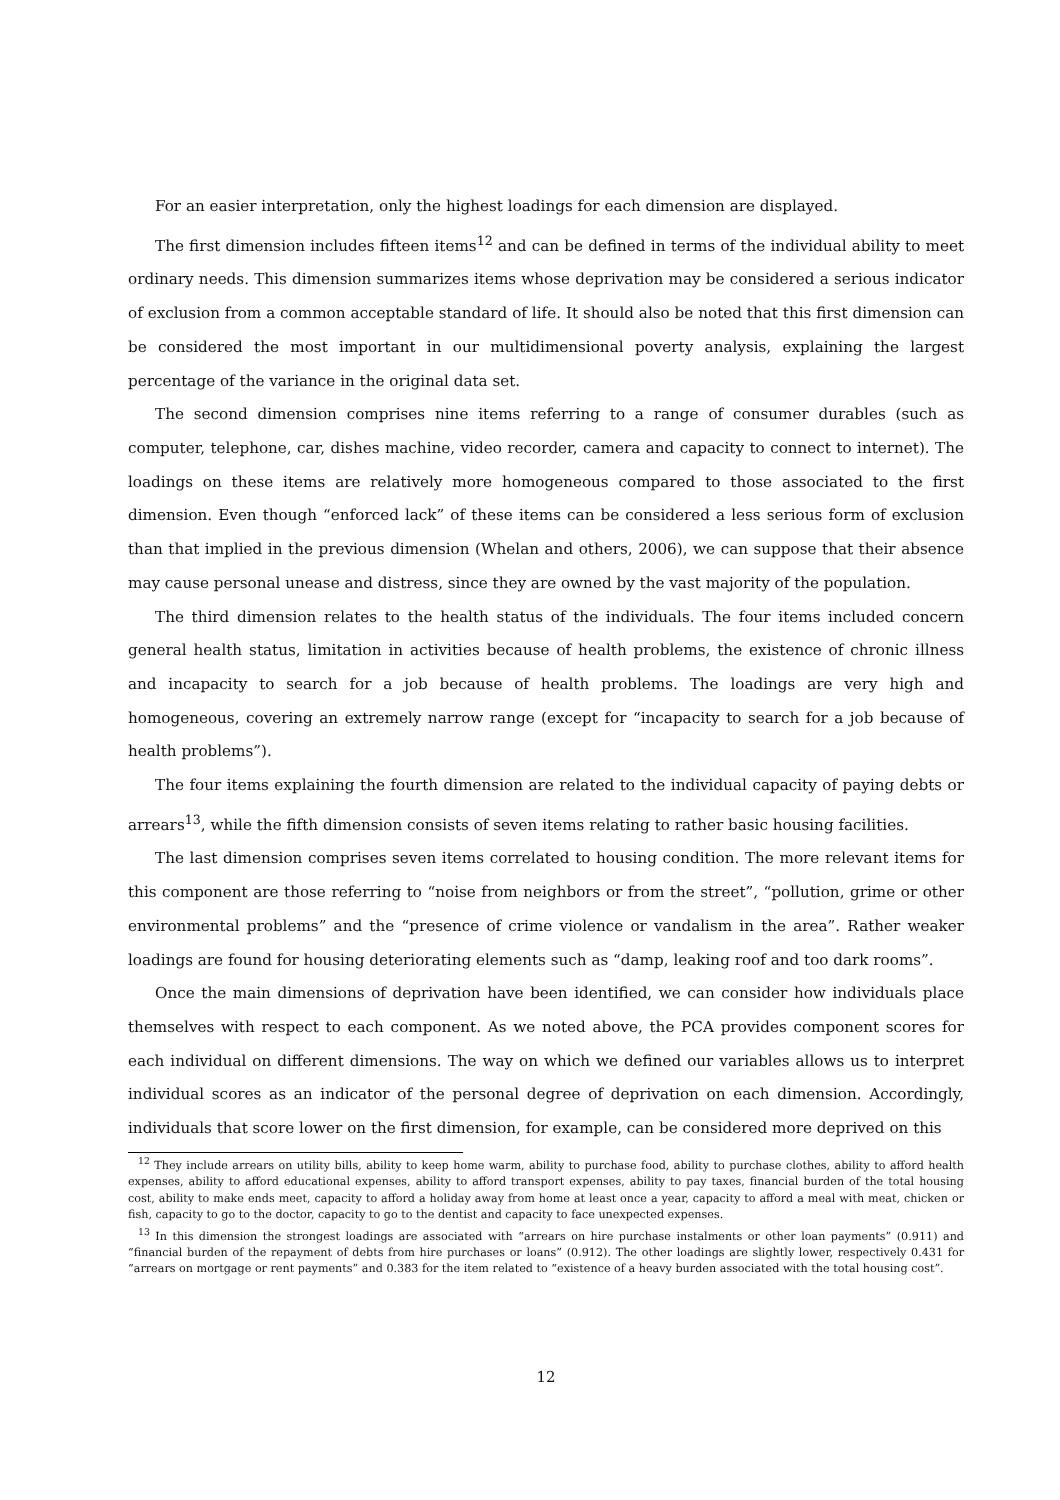For an easier interpretation, only the highest loadings for each dimension are displayed.
The first dimension includes fifteen items<sup>12</sup> and can be defined in terms of the individual ability to meet ordinary needs. This dimension summarizes items whose deprivation may be considered a serious indicator of exclusion from a common acceptable standard of life. It should also be noted that this first dimension can be considered the most important in our multidimensional poverty analysis, explaining the largest percentage of the variance in the original data set.
The second dimension comprises nine items referring to a range of consumer durables (such as computer, telephone, car, dishes machine, video recorder, camera and capacity to connect to internet). The loadings on these items are relatively more homogeneous compared to those associated to the first dimension. Even though “enforced lack” of these items can be considered a less serious form of exclusion than that implied in the previous dimension (Whelan and others, 2006), we can suppose that their absence may cause personal unease and distress, since they are owned by the vast majority of the population.
The third dimension relates to the health status of the individuals. The four items included concern general health status, limitation in activities because of health problems, the existence of chronic illness and incapacity to search for a job because of health problems. The loadings are very high and homogeneous, covering an extremely narrow range (except for “incapacity to search for a job because of health problems”).
The four items explaining the fourth dimension are related to the individual capacity of paying debts or arrears<sup>13</sup>, while the fifth dimension consists of seven items relating to rather basic housing facilities.
The last dimension comprises seven items correlated to housing condition. The more relevant items for this component are those referring to “noise from neighbors or from the street”, “pollution, grime or other environmental problems” and the “presence of crime violence or vandalism in the area”. Rather weaker loadings are found for housing deteriorating elements such as “damp, leaking roof and too dark rooms”.
Once the main dimensions of deprivation have been identified, we can consider how individuals place themselves with respect to each component. As we noted above, the PCA provides component scores for each individual on different dimensions. The way on which we defined our variables allows us to interpret individual scores as an indicator of the personal degree of deprivation on each dimension. Accordingly, individuals that score lower on the first dimension, for example, can be considered more deprived on this
<sup>12</sup> They include arrears on utility bills, ability to keep home warm, ability to purchase food, ability to purchase clothes, ability to afford health expenses, ability to afford educational expenses, ability to afford transport expenses, ability to pay taxes, financial burden of the total housing cost, ability to make ends meet, capacity to afford a holiday away from home at least once a year, capacity to afford a meal with meat, chicken or fish, capacity to go to the doctor, capacity to go to the dentist and capacity to face unexpected expenses.
<sup>13</sup> In this dimension the strongest loadings are associated with “arrears on hire purchase instalments or other loan payments” (0.911) and “financial burden of the repayment of debts from hire purchases or loans” (0.912). The other loadings are slightly lower, respectively 0.431 for “arrears on mortgage or rent payments” and 0.383 for the item related to “existence of a heavy burden associated with the total housing cost”.
12